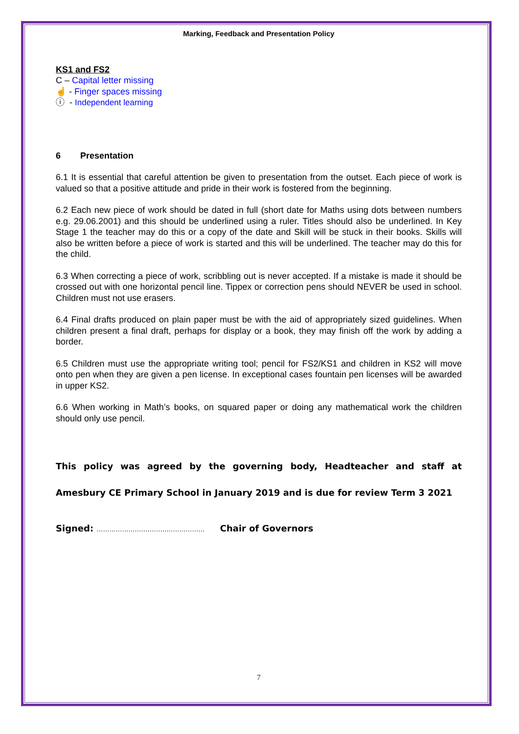Marking, Feedback and Presentation Policy
KS1 and FS2
C – Capital letter missing
☝ - Finger spaces missing
ⓘ - Independent learning
6 Presentation
6.1 It is essential that careful attention be given to presentation from the outset. Each piece of work is valued so that a positive attitude and pride in their work is fostered from the beginning.
6.2 Each new piece of work should be dated in full (short date for Maths using dots between numbers e.g. 29.06.2001) and this should be underlined using a ruler. Titles should also be underlined. In Key Stage 1 the teacher may do this or a copy of the date and Skill will be stuck in their books. Skills will also be written before a piece of work is started and this will be underlined. The teacher may do this for the child.
6.3 When correcting a piece of work, scribbling out is never accepted. If a mistake is made it should be crossed out with one horizontal pencil line. Tippex or correction pens should NEVER be used in school. Children must not use erasers.
6.4 Final drafts produced on plain paper must be with the aid of appropriately sized guidelines. When children present a final draft, perhaps for display or a book, they may finish off the work by adding a border.
6.5 Children must use the appropriate writing tool; pencil for FS2/KS1 and children in KS2 will move onto pen when they are given a pen license. In exceptional cases fountain pen licenses will be awarded in upper KS2.
6.6 When working in Math’s books, on squared paper or doing any mathematical work the children should only use pencil.
This policy was agreed by the governing body, Headteacher and staff at Amesbury CE Primary School in January 2019 and is due for review Term 3 2021
Signed: …………………………………………… Chair of Governors
7